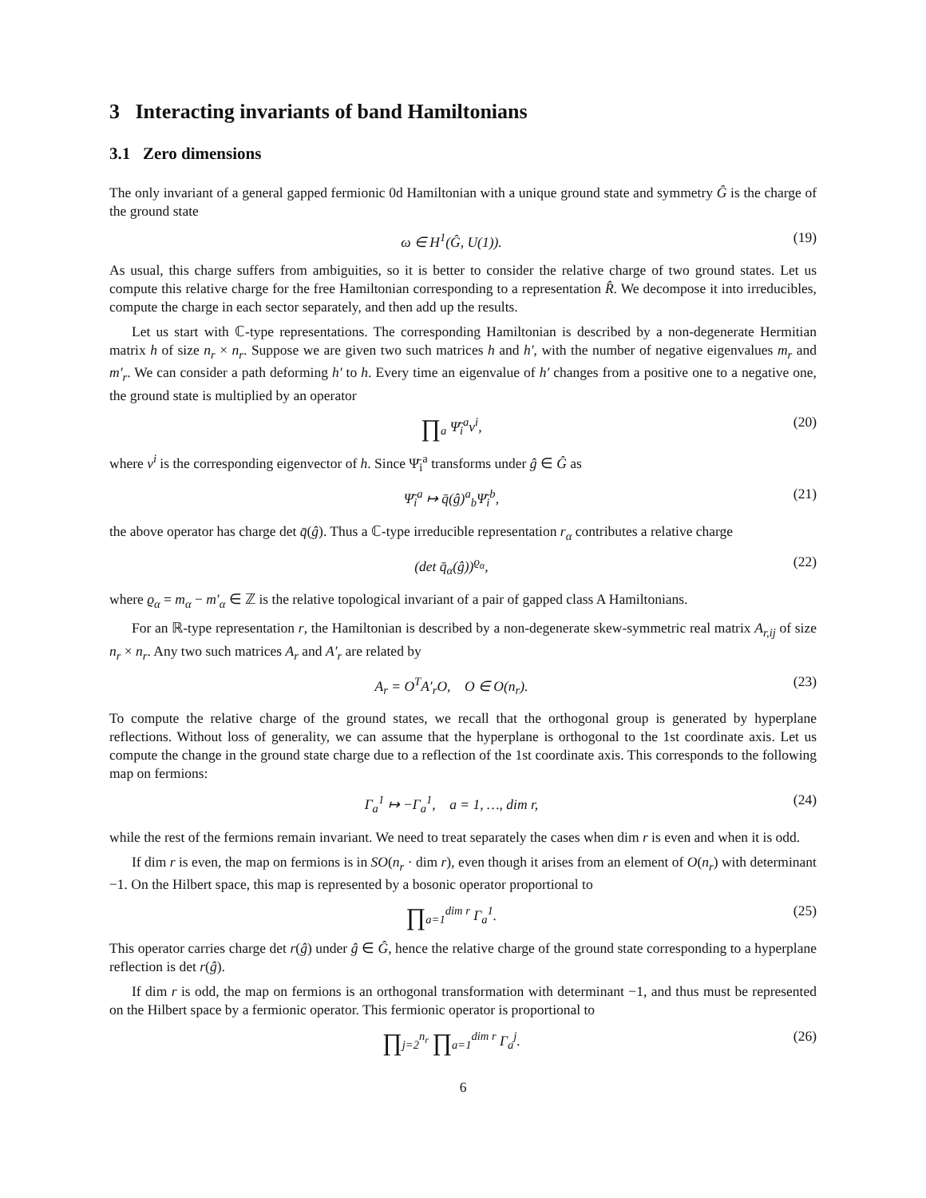3 Interacting invariants of band Hamiltonians
3.1 Zero dimensions
The only invariant of a general gapped fermionic 0d Hamiltonian with a unique ground state and symmetry Ĝ is the charge of the ground state
ω ∈ H<sup>1</sup>(Ĝ, U(1)). (19)
As usual, this charge suffers from ambiguities, so it is better to consider the relative charge of two ground states. Let us compute this relative charge for the free Hamiltonian corresponding to a representation R̂. We decompose it into irreducibles, compute the charge in each sector separately, and then add up the results.
Let us start with ℂ-type representations. The corresponding Hamiltonian is described by a non-degenerate Hermitian matrix h of size n<sub>r</sub> × n<sub>r</sub>. Suppose we are given two such matrices h and h′, with the number of negative eigenvalues m<sub>r</sub> and m′<sub>r</sub>. We can consider a path deforming h′ to h. Every time an eigenvalue of h′ changes from a positive one to a negative one, the ground state is multiplied by an operator
∏<sub>a</sub> Ψ̄<sub>i</sub><sup>a</sup>v<sup>i</sup>, (20)
where v<sup>i</sup> is the corresponding eigenvector of h. Since Ψ̄<sub>i</sub><sup>a</sup> transforms under ĝ ∈ Ĝ as
Ψ̄<sub>i</sub><sup>a</sup> ↦ q̄(ĝ)<sup>a</sup><sub>b</sub>Ψ̄<sub>i</sub><sup>b</sup>, (21)
the above operator has charge det q̄(ĝ). Thus a ℂ-type irreducible representation r<sub>α</sub> contributes a relative charge
(det q̄<sub>α</sub>(ĝ))<sup>ϱ<sub>α</sub></sup>, (22)
where ϱ<sub>α</sub> = m<sub>α</sub> − m′<sub>α</sub> ∈ ℤ is the relative topological invariant of a pair of gapped class A Hamiltonians.
For an ℝ-type representation r, the Hamiltonian is described by a non-degenerate skew-symmetric real matrix A<sub>r,ij</sub> of size n<sub>r</sub> × n<sub>r</sub>. Any two such matrices A<sub>r</sub> and A′<sub>r</sub> are related by
A<sub>r</sub> = O<sup>T</sup>A′<sub>r</sub>O, O ∈ O(n<sub>r</sub>). (23)
To compute the relative charge of the ground states, we recall that the orthogonal group is generated by hyperplane reflections. Without loss of generality, we can assume that the hyperplane is orthogonal to the 1st coordinate axis. Let us compute the change in the ground state charge due to a reflection of the 1st coordinate axis. This corresponds to the following map on fermions:
Γ<sub>a</sub><sup>1</sup> ↦ −Γ<sub>a</sub><sup>1</sup>, a = 1, …, dim r, (24)
while the rest of the fermions remain invariant. We need to treat separately the cases when dim r is even and when it is odd.
If dim r is even, the map on fermions is in SO(n<sub>r</sub> · dim r), even though it arises from an element of O(n<sub>r</sub>) with determinant −1. On the Hilbert space, this map is represented by a bosonic operator proportional to
∏<sub>a=1</sub><sup>dim r</sup> Γ<sub>a</sub><sup>1</sup>. (25)
This operator carries charge det r(ĝ) under ĝ ∈ Ĝ, hence the relative charge of the ground state corresponding to a hyperplane reflection is det r(ĝ).
If dim r is odd, the map on fermions is an orthogonal transformation with determinant −1, and thus must be represented on the Hilbert space by a fermionic operator. This fermionic operator is proportional to
∏<sub>j=2</sub><sup>n<sub>r</sub></sup> ∏<sub>a=1</sub><sup>dim r</sup> Γ<sub>a</sub><sup>j</sup>. (26)
6